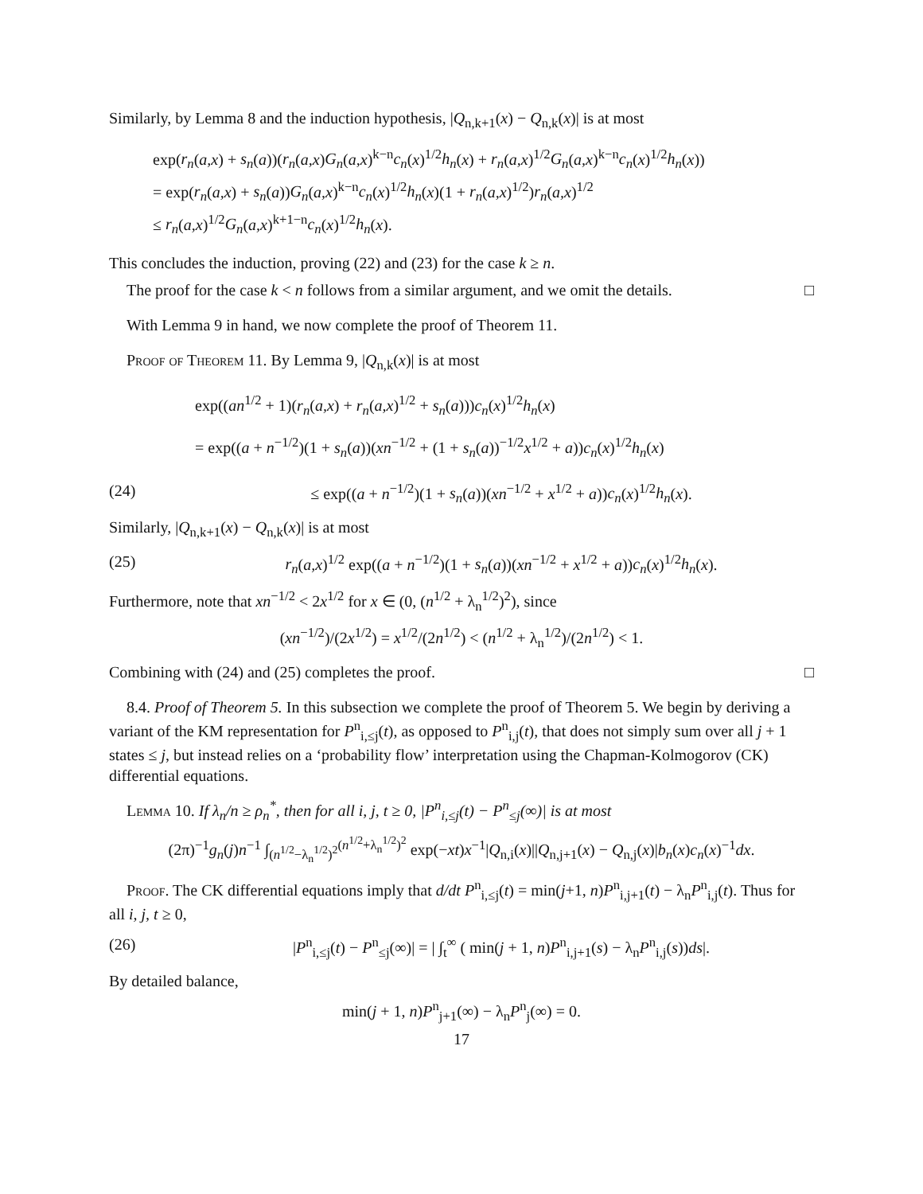Similarly, by Lemma 8 and the induction hypothesis, |Q<sub>n,k+1</sub>(x) − Q<sub>n,k</sub>(x)| is at most
exp(r<sub>n</sub>(a,x) + s<sub>n</sub>(a))(r<sub>n</sub>(a,x)G<sub>n</sub>(a,x)<sup>k−n</sup>c<sub>n</sub>(x)<sup>1/2</sup>h<sub>n</sub>(x) + r<sub>n</sub>(a,x)<sup>1/2</sup>G<sub>n</sub>(a,x)<sup>k−n</sup>c<sub>n</sub>(x)<sup>1/2</sup>h<sub>n</sub>(x))
= exp(r<sub>n</sub>(a,x) + s<sub>n</sub>(a))G<sub>n</sub>(a,x)<sup>k−n</sup>c<sub>n</sub>(x)<sup>1/2</sup>h<sub>n</sub>(x)(1 + r<sub>n</sub>(a,x)<sup>1/2</sup>)r<sub>n</sub>(a,x)<sup>1/2</sup>
≤ r<sub>n</sub>(a,x)<sup>1/2</sup>G<sub>n</sub>(a,x)<sup>k+1−n</sup>c<sub>n</sub>(x)<sup>1/2</sup>h<sub>n</sub>(x).
This concludes the induction, proving (22) and (23) for the case k ≥ n.
The proof for the case k < n follows from a similar argument, and we omit the details. □
With Lemma 9 in hand, we now complete the proof of Theorem 11.
Proof of Theorem 11. By Lemma 9, |Q<sub>n,k</sub>(x)| is at most
exp((an<sup>1/2</sup> + 1)(r<sub>n</sub>(a,x) + r<sub>n</sub>(a,x)<sup>1/2</sup> + s<sub>n</sub>(a)))c<sub>n</sub>(x)<sup>1/2</sup>h<sub>n</sub>(x)
= exp((a + n<sup>−1/2</sup>)(1 + s<sub>n</sub>(a))(xn<sup>−1/2</sup> + (1 + s<sub>n</sub>(a))<sup>−1/2</sup>x<sup>1/2</sup> + a))c<sub>n</sub>(x)<sup>1/2</sup>h<sub>n</sub>(x)
(24) ≤ exp((a + n<sup>−1/2</sup>)(1 + s<sub>n</sub>(a))(xn<sup>−1/2</sup> + x<sup>1/2</sup> + a))c<sub>n</sub>(x)<sup>1/2</sup>h<sub>n</sub>(x).
Similarly, |Q<sub>n,k+1</sub>(x) − Q<sub>n,k</sub>(x)| is at most
(25) r<sub>n</sub>(a,x)<sup>1/2</sup> exp((a + n<sup>−1/2</sup>)(1 + s<sub>n</sub>(a))(xn<sup>−1/2</sup> + x<sup>1/2</sup> + a))c<sub>n</sub>(x)<sup>1/2</sup>h<sub>n</sub>(x).
Furthermore, note that xn<sup>−1/2</sup> < 2x<sup>1/2</sup> for x ∈ (0, (n<sup>1/2</sup> + λ<sub>n</sub><sup>1/2</sup>)<sup>2</sup>), since
(xn<sup>−1/2</sup>)/(2x<sup>1/2</sup>) = x<sup>1/2</sup>/(2n<sup>1/2</sup>) < (n<sup>1/2</sup> + λ<sub>n</sub><sup>1/2</sup>)/(2n<sup>1/2</sup>) < 1.
Combining with (24) and (25) completes the proof. □
8.4. Proof of Theorem 5. In this subsection we complete the proof of Theorem 5. We begin by deriving a variant of the KM representation for P<sup>n</sup><sub>i,≤j</sub>(t), as opposed to P<sup>n</sup><sub>i,j</sub>(t), that does not simply sum over all j + 1 states ≤ j, but instead relies on a ‘probability flow’ interpretation using the Chapman-Kolmogorov (CK) differential equations.
Lemma 10. If λ<sub>n</sub>/n ≥ ρ<sub>n</sub><sup>*</sup>, then for all i, j, t ≥ 0, |P<sup>n</sup><sub>i,≤j</sub>(t) − P<sup>n</sup><sub>≤j</sub>(∞)| is at most
(2π)<sup>−1</sup>g<sub>n</sub>(j)n<sup>−1</sup> ∫<sub>(n<sup>1/2</sup>−λ<sub>n</sub><sup>1/2</sup>)<sup>2</sup></sub><sup>(n<sup>1/2</sup>+λ<sub>n</sub><sup>1/2</sup>)<sup>2</sup></sup> exp(−xt)x<sup>−1</sup>|Q<sub>n,i</sub>(x)||Q<sub>n,j+1</sub>(x) − Q<sub>n,j</sub>(x)|b<sub>n</sub>(x)c<sub>n</sub>(x)<sup>−1</sup>dx.
Proof. The CK differential equations imply that d/dt P<sup>n</sup><sub>i,≤j</sub>(t) = min(j+1, n)P<sup>n</sup><sub>i,j+1</sub>(t) − λ<sub>n</sub>P<sup>n</sup><sub>i,j</sub>(t). Thus for all i, j, t ≥ 0,
(26) |P<sup>n</sup><sub>i,≤j</sub>(t) − P<sup>n</sup><sub>≤j</sub>(∞)| = | ∫<sub>t</sub><sup>∞</sup> ( min(j + 1, n)P<sup>n</sup><sub>i,j+1</sub>(s) − λ<sub>n</sub>P<sup>n</sup><sub>i,j</sub>(s))ds|.
By detailed balance,
min(j + 1, n)P<sup>n</sup><sub>j+1</sub>(∞) − λ<sub>n</sub>P<sup>n</sup><sub>j</sub>(∞) = 0.
17